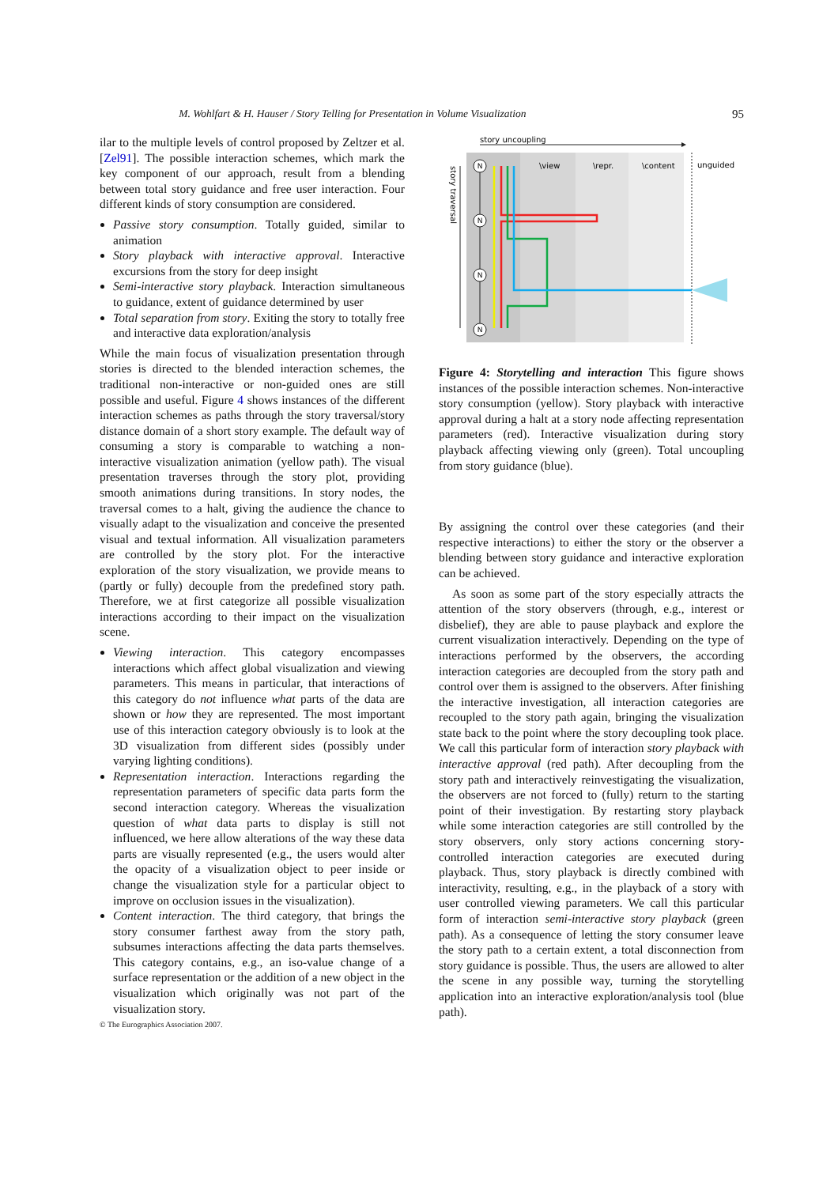M. Wohlfart & H. Hauser / Story Telling for Presentation in Volume Visualization 95
ilar to the multiple levels of control proposed by Zeltzer et al. [Zel91]. The possible interaction schemes, which mark the key component of our approach, result from a blending between total story guidance and free user interaction. Four different kinds of story consumption are considered.
Passive story consumption. Totally guided, similar to animation
Story playback with interactive approval. Interactive excursions from the story for deep insight
Semi-interactive story playback. Interaction simultaneous to guidance, extent of guidance determined by user
Total separation from story. Exiting the story to totally free and interactive data exploration/analysis
While the main focus of visualization presentation through stories is directed to the blended interaction schemes, the traditional non-interactive or non-guided ones are still possible and useful. Figure 4 shows instances of the different interaction schemes as paths through the story traversal/story distance domain of a short story example. The default way of consuming a story is comparable to watching a non-interactive visualization animation (yellow path). The visual presentation traverses through the story plot, providing smooth animations during transitions. In story nodes, the traversal comes to a halt, giving the audience the chance to visually adapt to the visualization and conceive the presented visual and textual information. All visualization parameters are controlled by the story plot. For the interactive exploration of the story visualization, we provide means to (partly or fully) decouple from the predefined story path. Therefore, we at first categorize all possible visualization interactions according to their impact on the visualization scene.
Viewing interaction. This category encompasses interactions which affect global visualization and viewing parameters. This means in particular, that interactions of this category do not influence what parts of the data are shown or how they are represented. The most important use of this interaction category obviously is to look at the 3D visualization from different sides (possibly under varying lighting conditions).
Representation interaction. Interactions regarding the representation parameters of specific data parts form the second interaction category. Whereas the visualization question of what data parts to display is still not influenced, we here allow alterations of the way these data parts are visually represented (e.g., the users would alter the opacity of a visualization object to peer inside or change the visualization style for a particular object to improve on occlusion issues in the visualization).
Content interaction. The third category, that brings the story consumer farthest away from the story path, subsumes interactions affecting the data parts themselves. This category contains, e.g., an iso-value change of a surface representation or the addition of a new object in the visualization which originally was not part of the visualization story.
story uncoupling
\view
\repr.
\content
unguided
story traversal
N
N
N
N
Figure 4: Storytelling and interaction This figure shows instances of the possible interaction schemes. Non-interactive story consumption (yellow). Story playback with interactive approval during a halt at a story node affecting representation parameters (red). Interactive visualization during story playback affecting viewing only (green). Total uncoupling from story guidance (blue).
By assigning the control over these categories (and their respective interactions) to either the story or the observer a blending between story guidance and interactive exploration can be achieved.
As soon as some part of the story especially attracts the attention of the story observers (through, e.g., interest or disbelief), they are able to pause playback and explore the current visualization interactively. Depending on the type of interactions performed by the observers, the according interaction categories are decoupled from the story path and control over them is assigned to the observers. After finishing the interactive investigation, all interaction categories are recoupled to the story path again, bringing the visualization state back to the point where the story decoupling took place. We call this particular form of interaction story playback with interactive approval (red path). After decoupling from the story path and interactively reinvestigating the visualization, the observers are not forced to (fully) return to the starting point of their investigation. By restarting story playback while some interaction categories are still controlled by the story observers, only story actions concerning story-controlled interaction categories are executed during playback. Thus, story playback is directly combined with interactivity, resulting, e.g., in the playback of a story with user controlled viewing parameters. We call this particular form of interaction semi-interactive story playback (green path). As a consequence of letting the story consumer leave the story path to a certain extent, a total disconnection from story guidance is possible. Thus, the users are allowed to alter the scene in any possible way, turning the storytelling application into an interactive exploration/analysis tool (blue path).
© The Eurographics Association 2007.